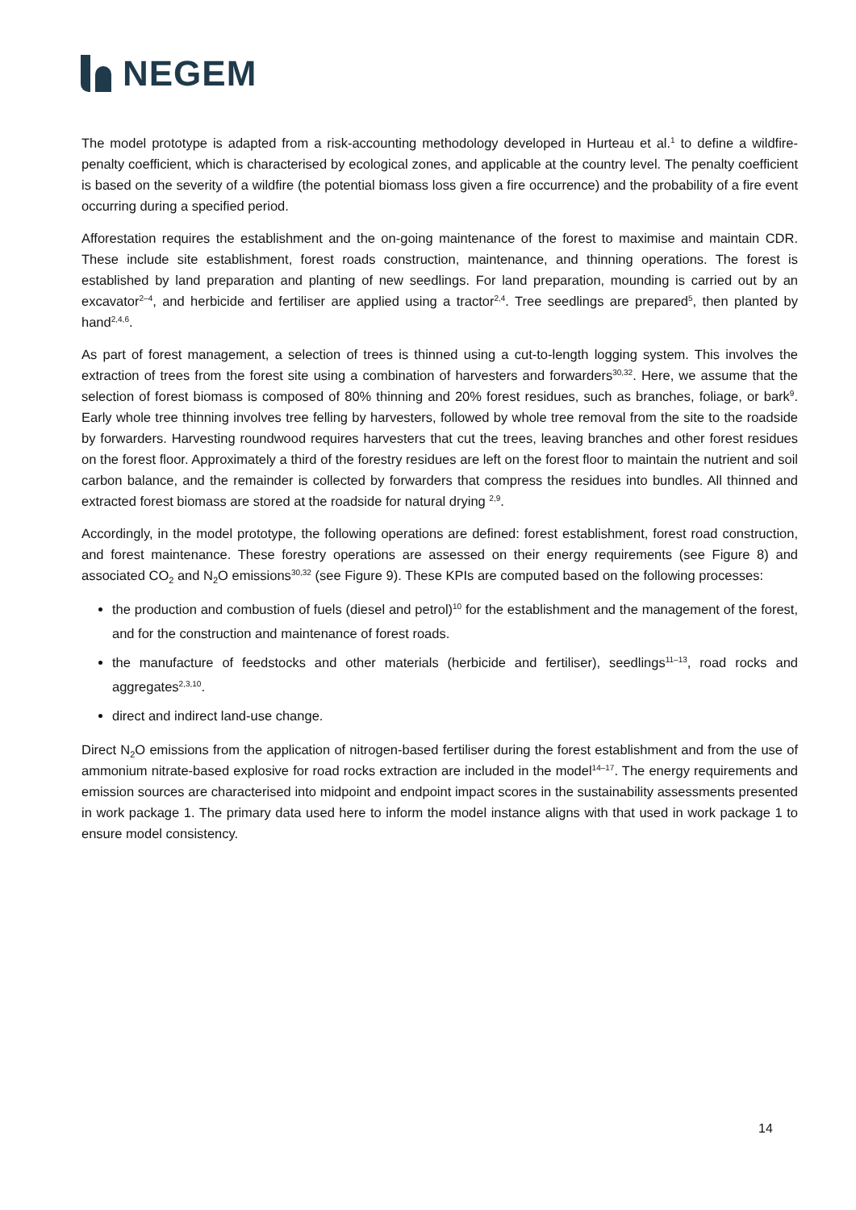NEGEM
The model prototype is adapted from a risk-accounting methodology developed in Hurteau et al.<sup>1</sup> to define a wildfire-penalty coefficient, which is characterised by ecological zones, and applicable at the country level. The penalty coefficient is based on the severity of a wildfire (the potential biomass loss given a fire occurrence) and the probability of a fire event occurring during a specified period.
Afforestation requires the establishment and the on-going maintenance of the forest to maximise and maintain CDR. These include site establishment, forest roads construction, maintenance, and thinning operations. The forest is established by land preparation and planting of new seedlings. For land preparation, mounding is carried out by an excavator<sup>2–4</sup>, and herbicide and fertiliser are applied using a tractor<sup>2,4</sup>. Tree seedlings are prepared<sup>5</sup>, then planted by hand<sup>2,4,6</sup>.
As part of forest management, a selection of trees is thinned using a cut-to-length logging system. This involves the extraction of trees from the forest site using a combination of harvesters and forwarders<sup>30,32</sup>. Here, we assume that the selection of forest biomass is composed of 80% thinning and 20% forest residues, such as branches, foliage, or bark<sup>9</sup>. Early whole tree thinning involves tree felling by harvesters, followed by whole tree removal from the site to the roadside by forwarders. Harvesting roundwood requires harvesters that cut the trees, leaving branches and other forest residues on the forest floor. Approximately a third of the forestry residues are left on the forest floor to maintain the nutrient and soil carbon balance, and the remainder is collected by forwarders that compress the residues into bundles. All thinned and extracted forest biomass are stored at the roadside for natural drying <sup>2,9</sup>.
Accordingly, in the model prototype, the following operations are defined: forest establishment, forest road construction, and forest maintenance. These forestry operations are assessed on their energy requirements (see Figure 8) and associated CO<sub>2</sub> and N<sub>2</sub>O emissions<sup>30,32</sup> (see Figure 9). These KPIs are computed based on the following processes:
the production and combustion of fuels (diesel and petrol)<sup>10</sup> for the establishment and the management of the forest, and for the construction and maintenance of forest roads.
the manufacture of feedstocks and other materials (herbicide and fertiliser), seedlings<sup>11–13</sup>, road rocks and aggregates<sup>2,3,10</sup>.
direct and indirect land-use change.
Direct N<sub>2</sub>O emissions from the application of nitrogen-based fertiliser during the forest establishment and from the use of ammonium nitrate-based explosive for road rocks extraction are included in the model<sup>14–17</sup>. The energy requirements and emission sources are characterised into midpoint and endpoint impact scores in the sustainability assessments presented in work package 1. The primary data used here to inform the model instance aligns with that used in work package 1 to ensure model consistency.
14